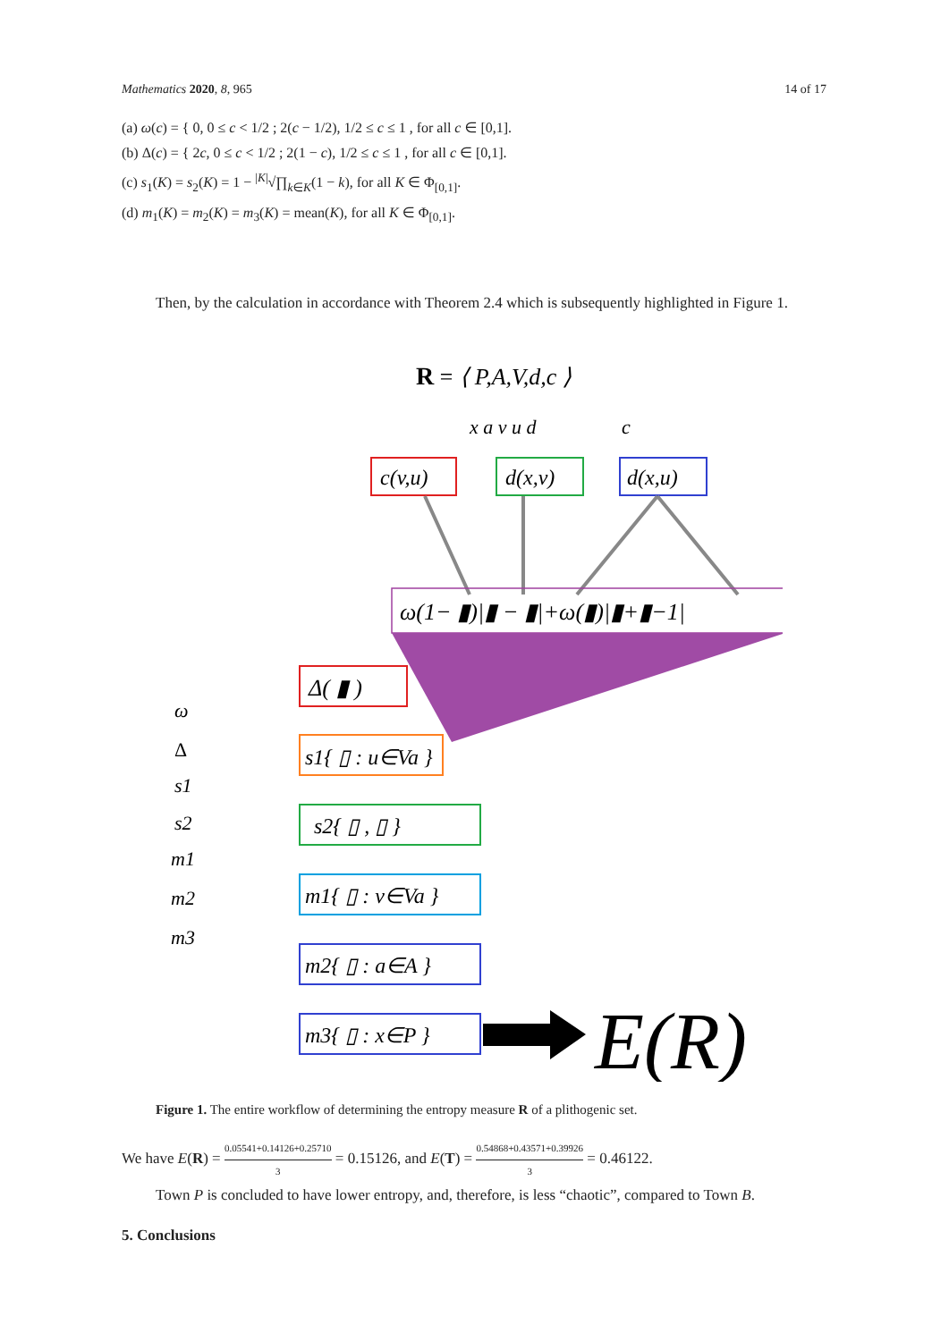Mathematics 2020, 8, 965 14 of 17
(a) ω(c) = { 0, 0 ≤ c < 1/2 ; 2(c − 1/2), 1/2 ≤ c ≤ 1 , for all c ∈ [0,1].
(b) Δ(c) = { 2c, 0 ≤ c < 1/2 ; 2(1 − c), 1/2 ≤ c ≤ 1 , for all c ∈ [0,1].
(c) s<sub>1</sub>(K) = s<sub>2</sub>(K) = 1 − <sup>|K|</sup>√∏<sub>k∈K</sub>(1 − k), for all K ∈ Φ<sub>[0,1]</sub>.
(d) m<sub>1</sub>(K) = m<sub>2</sub>(K) = m<sub>3</sub>(K) = mean(K), for all K ∈ Φ<sub>[0,1]</sub>.
Then, by the calculation in accordance with Theorem 2.4 which is subsequently highlighted in Figure 1.
R
= ⟨ P,A,V,d,c ⟩
x a v u d
c
c(v,u)
d(x,v)
d(x,u)
ω(1− ▮)|▮ − ▮|+ω(▮)|▮+▮−1|
Δ( ▮ )
s1{ ▯ : u∈Va }
s2{ ▯ , ▯ }
m1{ ▯ : v∈Va }
m2{ ▯ : a∈A }
m3{ ▯ : x∈P }
E(R)
ω
Δ
s1
s2
m1
m2
m3
Figure 1. The entire workflow of determining the entropy measure R of a plithogenic set.
We have E(R) = 0.05541+0.14126+0.25710 3 = 0.15126, and E(T) = 0.54868+0.43571+0.39926 3 = 0.46122.
Town P is concluded to have lower entropy, and, therefore, is less “chaotic”, compared to Town B.
5. Conclusions